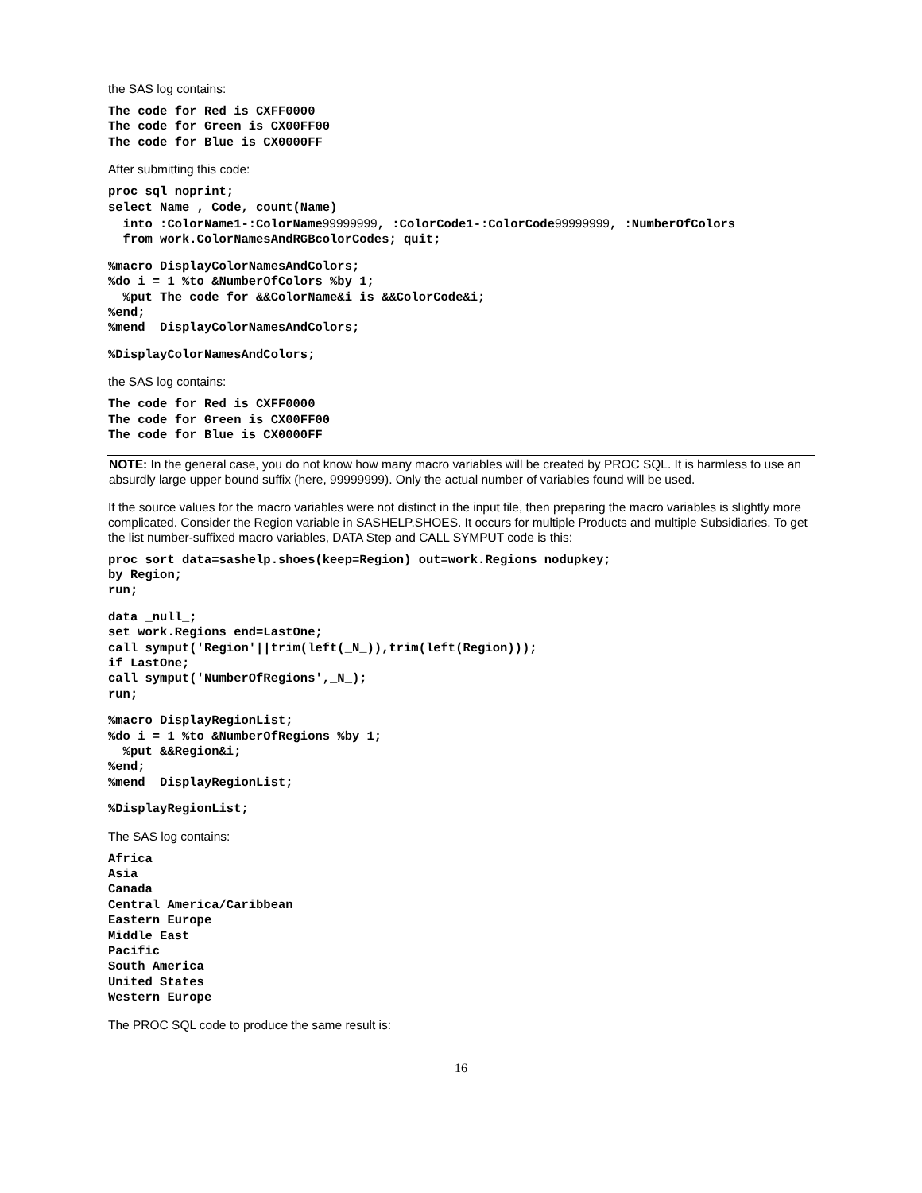the SAS log contains:
The code for Red is CXFF0000
The code for Green is CX00FF00
The code for Blue is CX0000FF
After submitting this code:
proc sql noprint;
select Name , Code, count(Name)
  into :ColorName1-:ColorName99999999, :ColorCode1-:ColorCode99999999, :NumberOfColors
  from work.ColorNamesAndRGBcolorCodes; quit;
%macro DisplayColorNamesAndColors;
%do i = 1 %to &NumberOfColors %by 1;
  %put The code for &&ColorName&i is &&ColorCode&i;
%end;
%mend  DisplayColorNamesAndColors;
%DisplayColorNamesAndColors;
the SAS log contains:
The code for Red is CXFF0000
The code for Green is CX00FF00
The code for Blue is CX0000FF
NOTE: In the general case, you do not know how many macro variables will be created by PROC SQL. It is harmless to use an absurdly large upper bound suffix (here, 99999999). Only the actual number of variables found will be used.
If the source values for the macro variables were not distinct in the input file, then preparing the macro variables is slightly more complicated. Consider the Region variable in SASHELP.SHOES. It occurs for multiple Products and multiple Subsidiaries. To get the list number-suffixed macro variables, DATA Step and CALL SYMPUT code is this:
proc sort data=sashelp.shoes(keep=Region) out=work.Regions nodupkey;
by Region;
run;
data _null_;
set work.Regions end=LastOne;
call symput('Region'||trim(left(_N_)),trim(left(Region)));
if LastOne;
call symput('NumberOfRegions',_N_);
run;
%macro DisplayRegionList;
%do i = 1 %to &NumberOfRegions %by 1;
  %put &&Region&i;
%end;
%mend  DisplayRegionList;
%DisplayRegionList;
The SAS log contains:
Africa
Asia
Canada
Central America/Caribbean
Eastern Europe
Middle East
Pacific
South America
United States
Western Europe
The PROC SQL code to produce the same result is:
16